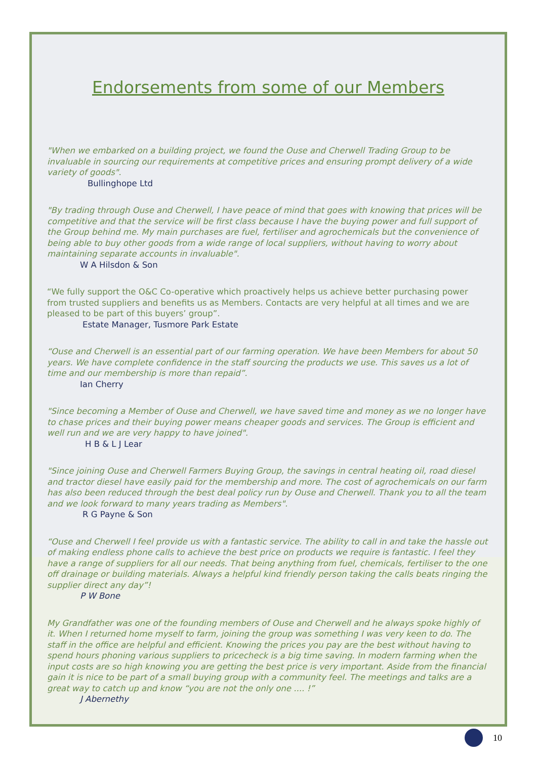Endorsements from some of our Members
"When we embarked on a building project, we found the Ouse and Cherwell Trading Group to be invaluable in sourcing our requirements at competitive prices and ensuring prompt delivery of a wide variety of goods".
Bullinghope Ltd
"By trading through Ouse and Cherwell, I have peace of mind that goes with knowing that prices will be competitive and that the service will be first class because I have the buying power and full support of the Group behind me. My main purchases are fuel, fertiliser and agrochemicals but the convenience of being able to buy other goods from a wide range of local suppliers, without having to worry about maintaining separate accounts in invaluable".
W A Hilsdon & Son
“We fully support the O&C Co-operative which proactively helps us achieve better purchasing power from trusted suppliers and benefits us as Members. Contacts are very helpful at all times and we are pleased to be part of this buyers’ group”.
Estate Manager, Tusmore Park Estate
“Ouse and Cherwell is an essential part of our farming operation. We have been Members for about 50 years. We have complete confidence in the staff sourcing the products we use. This saves us a lot of time and our membership is more than repaid”.
Ian Cherry
"Since becoming a Member of Ouse and Cherwell, we have saved time and money as we no longer have to chase prices and their buying power means cheaper goods and services. The Group is efficient and well run and we are very happy to have joined".
H B & L J Lear
"Since joining Ouse and Cherwell Farmers Buying Group, the savings in central heating oil, road diesel and tractor diesel have easily paid for the membership and more. The cost of agrochemicals on our farm has also been reduced through the best deal policy run by Ouse and Cherwell. Thank you to all the team and we look forward to many years trading as Members".
R G Payne & Son
“Ouse and Cherwell I feel provide us with a fantastic service. The ability to call in and take the hassle out of making endless phone calls to achieve the best price on products we require is fantastic. I feel they have a range of suppliers for all our needs. That being anything from fuel, chemicals, fertiliser to the one off drainage or building materials. Always a helpful kind friendly person taking the calls beats ringing the supplier direct any day”!
P W Bone
My Grandfather was one of the founding members of Ouse and Cherwell and he always spoke highly of it. When I returned home myself to farm, joining the group was something I was very keen to do. The staff in the office are helpful and efficient. Knowing the prices you pay are the best without having to spend hours phoning various suppliers to pricecheck is a big time saving. In modern farming when the input costs are so high knowing you are getting the best price is very important. Aside from the financial gain it is nice to be part of a small buying group with a community feel. The meetings and talks are a great way to catch up and know “you are not the only one .... !”
J Abernethy
10